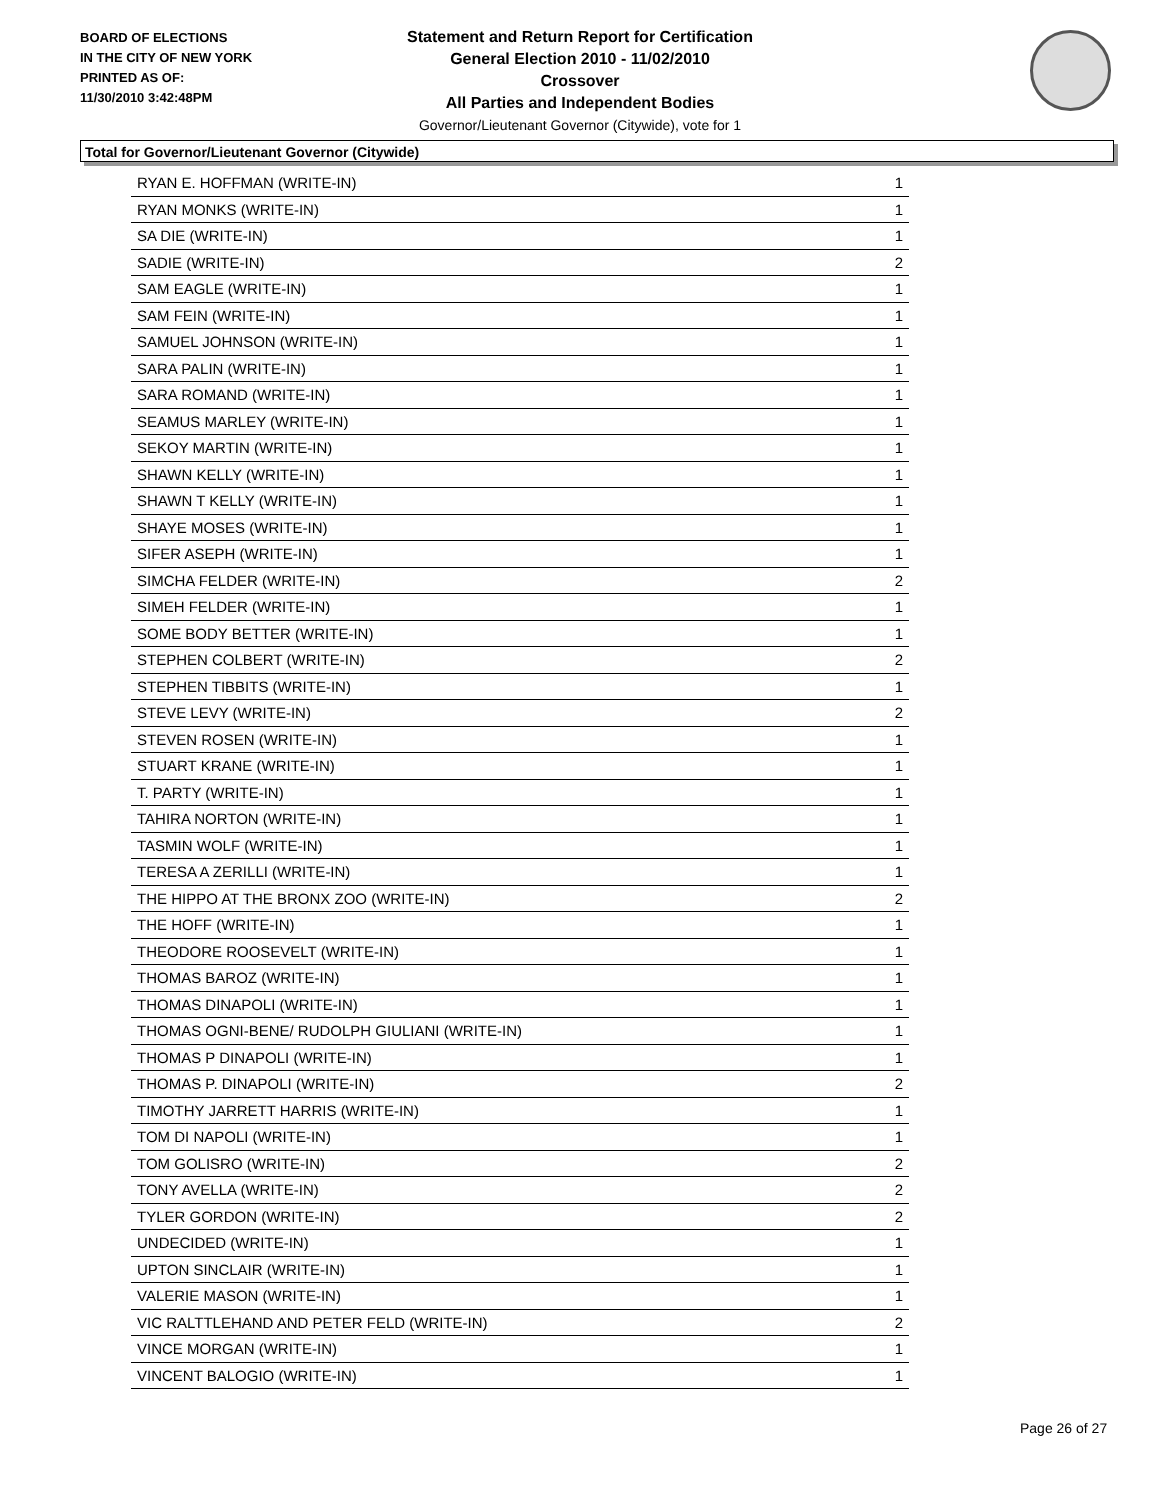BOARD OF ELECTIONS
IN THE CITY OF NEW YORK
PRINTED AS OF:
11/30/2010 3:42:48PM
Statement and Return Report for Certification
General Election 2010 - 11/02/2010
Crossover
All Parties and Independent Bodies
Governor/Lieutenant Governor (Citywide), vote for 1
Total for Governor/Lieutenant Governor (Citywide)
| RYAN E. HOFFMAN (WRITE-IN) | 1 |
| RYAN MONKS (WRITE-IN) | 1 |
| SA DIE (WRITE-IN) | 1 |
| SADIE (WRITE-IN) | 2 |
| SAM EAGLE (WRITE-IN) | 1 |
| SAM FEIN (WRITE-IN) | 1 |
| SAMUEL JOHNSON (WRITE-IN) | 1 |
| SARA PALIN (WRITE-IN) | 1 |
| SARA ROMAND (WRITE-IN) | 1 |
| SEAMUS MARLEY (WRITE-IN) | 1 |
| SEKOY MARTIN (WRITE-IN) | 1 |
| SHAWN KELLY (WRITE-IN) | 1 |
| SHAWN T KELLY (WRITE-IN) | 1 |
| SHAYE MOSES (WRITE-IN) | 1 |
| SIFER ASEPH (WRITE-IN) | 1 |
| SIMCHA FELDER (WRITE-IN) | 2 |
| SIMEH FELDER (WRITE-IN) | 1 |
| SOME BODY BETTER (WRITE-IN) | 1 |
| STEPHEN COLBERT (WRITE-IN) | 2 |
| STEPHEN TIBBITS (WRITE-IN) | 1 |
| STEVE LEVY (WRITE-IN) | 2 |
| STEVEN ROSEN (WRITE-IN) | 1 |
| STUART KRANE (WRITE-IN) | 1 |
| T. PARTY (WRITE-IN) | 1 |
| TAHIRA NORTON (WRITE-IN) | 1 |
| TASMIN WOLF (WRITE-IN) | 1 |
| TERESA A ZERILLI (WRITE-IN) | 1 |
| THE HIPPO AT THE BRONX ZOO (WRITE-IN) | 2 |
| THE HOFF (WRITE-IN) | 1 |
| THEODORE ROOSEVELT (WRITE-IN) | 1 |
| THOMAS BAROZ (WRITE-IN) | 1 |
| THOMAS DINAPOLI (WRITE-IN) | 1 |
| THOMAS OGNI-BENE/ RUDOLPH GIULIANI (WRITE-IN) | 1 |
| THOMAS P DINAPOLI (WRITE-IN) | 1 |
| THOMAS P. DINAPOLI (WRITE-IN) | 2 |
| TIMOTHY JARRETT HARRIS (WRITE-IN) | 1 |
| TOM DI NAPOLI (WRITE-IN) | 1 |
| TOM GOLISRO (WRITE-IN) | 2 |
| TONY AVELLA (WRITE-IN) | 2 |
| TYLER GORDON (WRITE-IN) | 2 |
| UNDECIDED (WRITE-IN) | 1 |
| UPTON SINCLAIR (WRITE-IN) | 1 |
| VALERIE MASON (WRITE-IN) | 1 |
| VIC RALTTLEHAND AND PETER FELD (WRITE-IN) | 2 |
| VINCE MORGAN (WRITE-IN) | 1 |
| VINCENT BALOGIO (WRITE-IN) | 1 |
Page 26 of 27